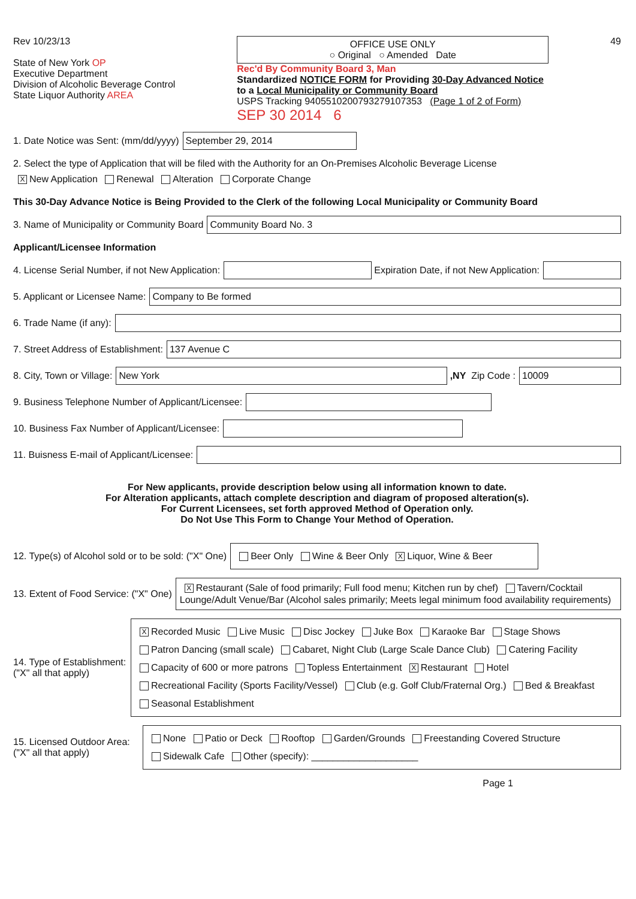Rev 10/23/13
State of New York OP
Executive Department
Division of Alcoholic Beverage Control
State Liquor Authority AREA
OFFICE USE ONLY
○ Original ○ Amended Date
Rec'd By Community Board 3, Man
Standardized NOTICE FORM for Providing 30-Day Advanced Notice to a Local Municipality or Community Board
USPS Tracking 9405510200793279107353 (Page 1 of 2 of Form)
SEP 30 2014 6
49
1. Date Notice was Sent: (mm/dd/yyyy) September 29, 2014
2. Select the type of Application that will be filed with the Authority for an On-Premises Alcoholic Beverage License
X New Application Renewal Alteration Corporate Change
This 30-Day Advance Notice is Being Provided to the Clerk of the following Local Municipality or Community Board
3. Name of Municipality or Community Board Community Board No. 3
Applicant/Licensee Information
4. License Serial Number, if not New Application: Expiration Date, if not New Application:
5. Applicant or Licensee Name: Company to Be formed
6. Trade Name (if any):
7. Street Address of Establishment: 137 Avenue C
8. City, Town or Village: New York ,NY Zip Code : 10009
9. Business Telephone Number of Applicant/Licensee:
10. Business Fax Number of Applicant/Licensee:
11. Buisness E-mail of Applicant/Licensee:
For New applicants, provide description below using all information known to date.
For Alteration applicants, attach complete description and diagram of proposed alteration(s).
For Current Licensees, set forth approved Method of Operation only.
Do Not Use This Form to Change Your Method of Operation.
12. Type(s) of Alcohol sold or to be sold: ("X" One) Beer Only Wine & Beer Only X Liquor, Wine & Beer
13. Extent of Food Service: ("X" One) X Restaurant (Sale of food primarily; Full food menu; Kitchen run by chef) Tavern/Cocktail Lounge/Adult Venue/Bar (Alcohol sales primarily; Meets legal minimum food availability requirements)
14. Type of Establishment: ("X" all that apply) X Recorded Music Live Music Disc Jockey Juke Box Karaoke Bar Stage Shows
Patron Dancing (small scale) Cabaret, Night Club (Large Scale Dance Club) Catering Facility
Capacity of 600 or more patrons Topless Entertainment X Restaurant Hotel
Recreational Facility (Sports Facility/Vessel) Club (e.g. Golf Club/Fraternal Org.) Bed & Breakfast
Seasonal Establishment
15. Licensed Outdoor Area: ("X" all that apply) None Patio or Deck Rooftop Garden/Grounds Freestanding Covered Structure
Sidewalk Cafe Other (specify): ____________________
Page 1